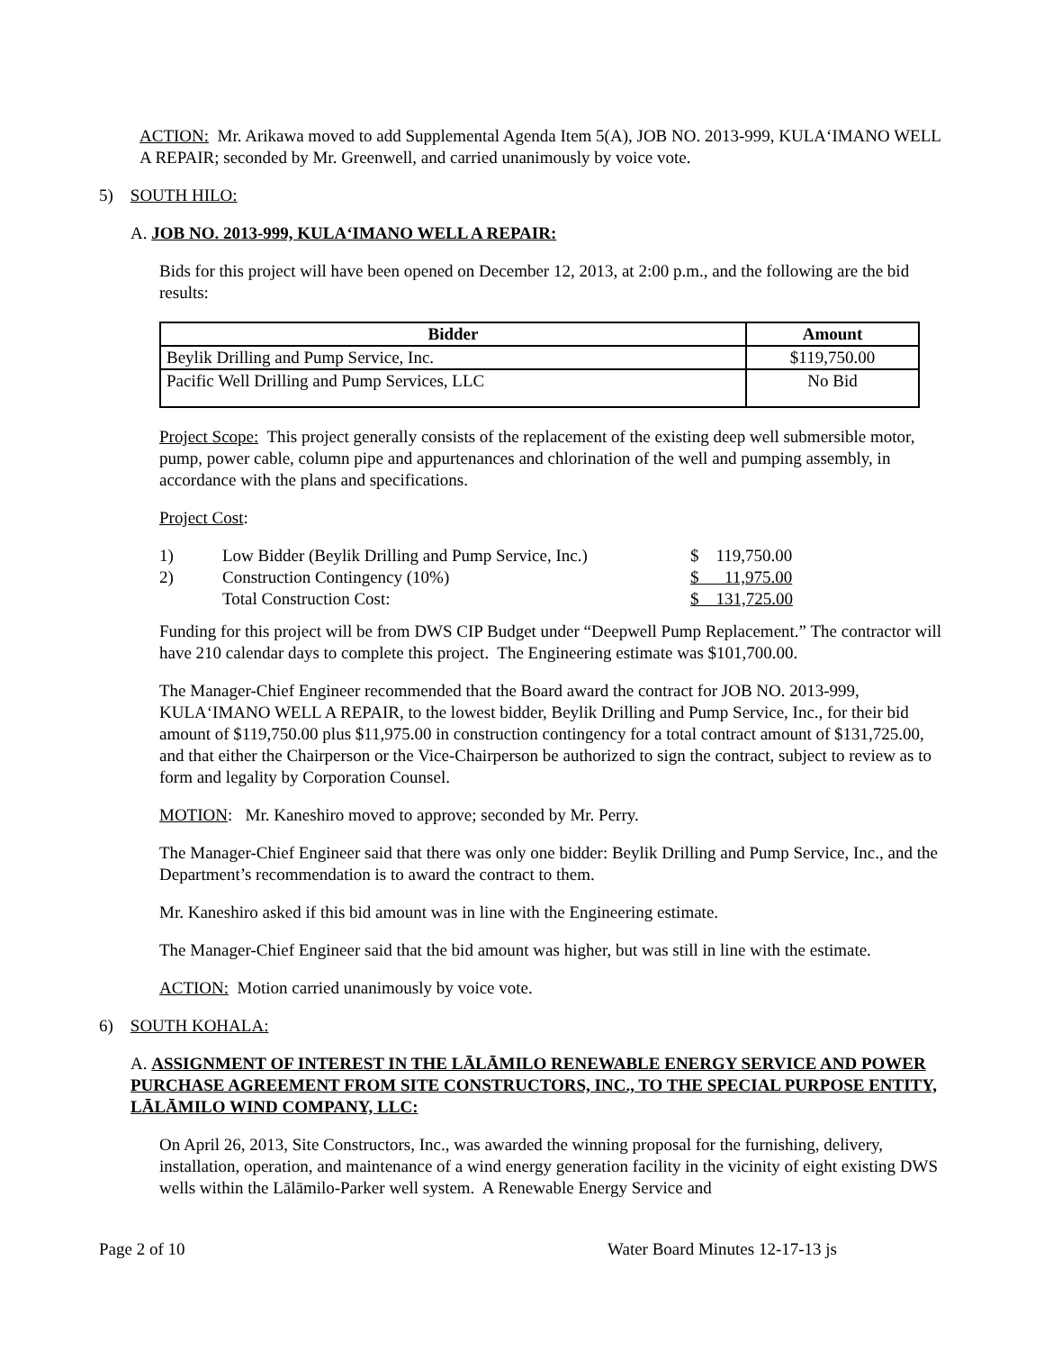ACTION: Mr. Arikawa moved to add Supplemental Agenda Item 5(A), JOB NO. 2013-999, KULA‘IMANO WELL A REPAIR; seconded by Mr. Greenwell, and carried unanimously by voice vote.
5) SOUTH HILO:
A. JOB NO. 2013-999, KULA‘IMANO WELL A REPAIR:
Bids for this project will have been opened on December 12, 2013, at 2:00 p.m., and the following are the bid results:
| Bidder | Amount |
| --- | --- |
| Beylik Drilling and Pump Service, Inc. | $119,750.00 |
| Pacific Well Drilling and Pump Services, LLC | No Bid |
Project Scope: This project generally consists of the replacement of the existing deep well submersible motor, pump, power cable, column pipe and appurtenances and chlorination of the well and pumping assembly, in accordance with the plans and specifications.
Project Cost:
| 1) | Low Bidder (Beylik Drilling and Pump Service, Inc.) | $ 119,750.00 |
| 2) | Construction Contingency (10%) | $ 11,975.00 |
| | Total Construction Cost: | $ 131,725.00 |
Funding for this project will be from DWS CIP Budget under “Deepwell Pump Replacement.” The contractor will have 210 calendar days to complete this project. The Engineering estimate was $101,700.00.
The Manager-Chief Engineer recommended that the Board award the contract for JOB NO. 2013-999, KULA‘IMANO WELL A REPAIR, to the lowest bidder, Beylik Drilling and Pump Service, Inc., for their bid amount of $119,750.00 plus $11,975.00 in construction contingency for a total contract amount of $131,725.00, and that either the Chairperson or the Vice-Chairperson be authorized to sign the contract, subject to review as to form and legality by Corporation Counsel.
MOTION: Mr. Kaneshiro moved to approve; seconded by Mr. Perry.
The Manager-Chief Engineer said that there was only one bidder: Beylik Drilling and Pump Service, Inc., and the Department’s recommendation is to award the contract to them.
Mr. Kaneshiro asked if this bid amount was in line with the Engineering estimate.
The Manager-Chief Engineer said that the bid amount was higher, but was still in line with the estimate.
ACTION: Motion carried unanimously by voice vote.
6) SOUTH KOHALA:
A. ASSIGNMENT OF INTEREST IN THE LĀLĀMILO RENEWABLE ENERGY SERVICE AND POWER PURCHASE AGREEMENT FROM SITE CONSTRUCTORS, INC., TO THE SPECIAL PURPOSE ENTITY, LĀLĀMILO WIND COMPANY, LLC:
On April 26, 2013, Site Constructors, Inc., was awarded the winning proposal for the furnishing, delivery, installation, operation, and maintenance of a wind energy generation facility in the vicinity of eight existing DWS wells within the Lālāmilo-Parker well system. A Renewable Energy Service and
Page 2 of 10 Water Board Minutes 12-17-13 js